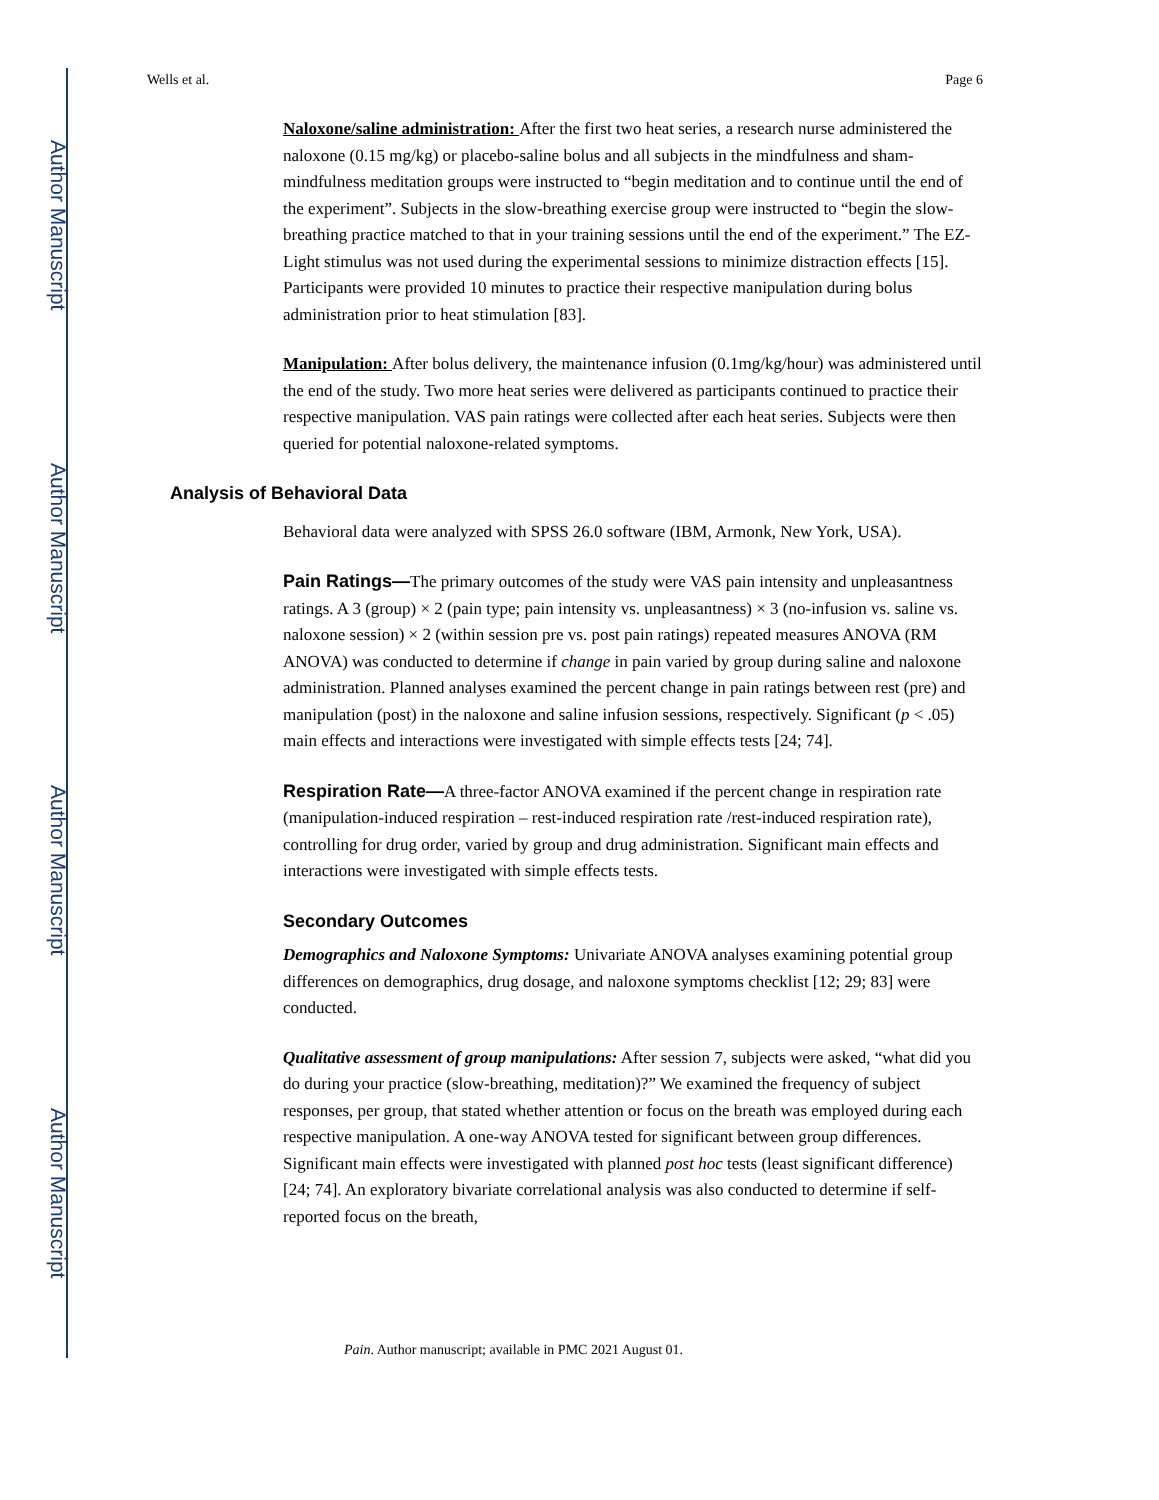Author Manuscript
Author Manuscript
Author Manuscript
Author Manuscript
Wells et al. Page 6
Naloxone/saline administration: After the first two heat series, a research nurse administered the naloxone (0.15 mg/kg) or placebo-saline bolus and all subjects in the mindfulness and sham-mindfulness meditation groups were instructed to “begin meditation and to continue until the end of the experiment”. Subjects in the slow-breathing exercise group were instructed to “begin the slow-breathing practice matched to that in your training sessions until the end of the experiment.” The EZ-Light stimulus was not used during the experimental sessions to minimize distraction effects [15]. Participants were provided 10 minutes to practice their respective manipulation during bolus administration prior to heat stimulation [83].
Manipulation: After bolus delivery, the maintenance infusion (0.1mg/kg/hour) was administered until the end of the study. Two more heat series were delivered as participants continued to practice their respective manipulation. VAS pain ratings were collected after each heat series. Subjects were then queried for potential naloxone-related symptoms.
Analysis of Behavioral Data
Behavioral data were analyzed with SPSS 26.0 software (IBM, Armonk, New York, USA).
Pain Ratings—The primary outcomes of the study were VAS pain intensity and unpleasantness ratings. A 3 (group) × 2 (pain type; pain intensity vs. unpleasantness) × 3 (no-infusion vs. saline vs. naloxone session) × 2 (within session pre vs. post pain ratings) repeated measures ANOVA (RM ANOVA) was conducted to determine if change in pain varied by group during saline and naloxone administration. Planned analyses examined the percent change in pain ratings between rest (pre) and manipulation (post) in the naloxone and saline infusion sessions, respectively. Significant (p < .05) main effects and interactions were investigated with simple effects tests [24; 74].
Respiration Rate—A three-factor ANOVA examined if the percent change in respiration rate (manipulation-induced respiration – rest-induced respiration rate /rest-induced respiration rate), controlling for drug order, varied by group and drug administration. Significant main effects and interactions were investigated with simple effects tests.
Secondary Outcomes
Demographics and Naloxone Symptoms: Univariate ANOVA analyses examining potential group differences on demographics, drug dosage, and naloxone symptoms checklist [12; 29; 83] were conducted.
Qualitative assessment of group manipulations: After session 7, subjects were asked, “what did you do during your practice (slow-breathing, meditation)?” We examined the frequency of subject responses, per group, that stated whether attention or focus on the breath was employed during each respective manipulation. A one-way ANOVA tested for significant between group differences. Significant main effects were investigated with planned post hoc tests (least significant difference) [24; 74]. An exploratory bivariate correlational analysis was also conducted to determine if self-reported focus on the breath,
Pain. Author manuscript; available in PMC 2021 August 01.